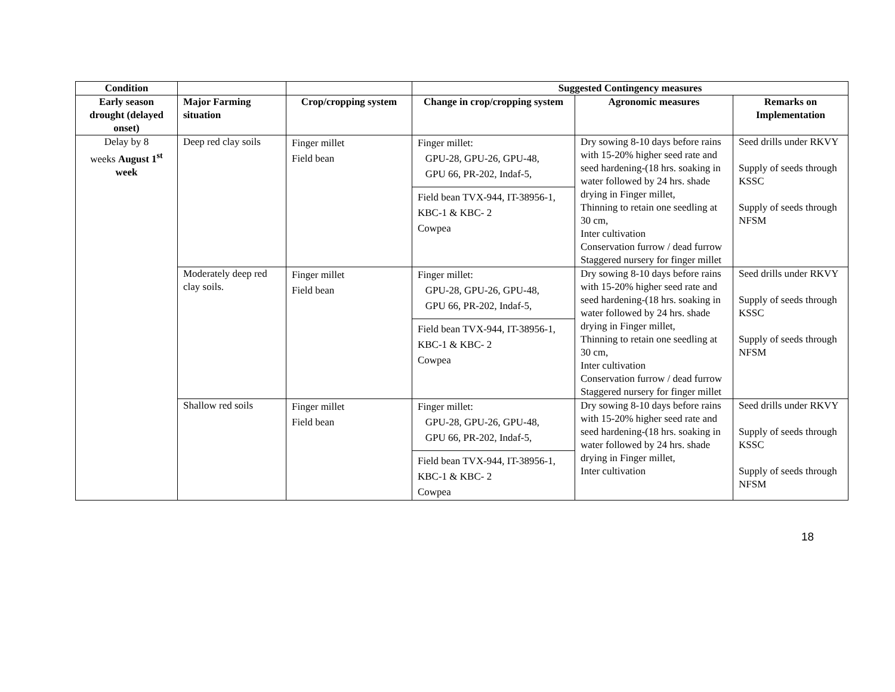| Condition | | | Suggested Contingency measures | | |
| Early season drought (delayed onset) | Major Farming situation | Crop/cropping system | Change in crop/cropping system | Agronomic measures | Remarks on Implementation |
| Delay by 8 weeks August 1<sup>st</sup> week | Deep red clay soils | Finger millet Field bean | Finger millet: GPU-28, GPU-26, GPU-48, GPU 66, PR-202, Indaf-5, Field bean TVX-944, IT-38956-1, KBC-1 & KBC- 2 Cowpea | Dry sowing 8-10 days before rains with 15-20% higher seed rate and seed hardening-(18 hrs. soaking in water followed by 24 hrs. shade drying in Finger millet, Thinning to retain one seedling at 30 cm, Inter cultivation Conservation furrow / dead furrow Staggered nursery for finger millet | Seed drills under RKVY Supply of seeds through KSSC Supply of seeds through NFSM |
| | Moderately deep red clay soils. | Finger millet Field bean | Finger millet: GPU-28, GPU-26, GPU-48, GPU 66, PR-202, Indaf-5, Field bean TVX-944, IT-38956-1, KBC-1 & KBC- 2 Cowpea | Dry sowing 8-10 days before rains with 15-20% higher seed rate and seed hardening-(18 hrs. soaking in water followed by 24 hrs. shade drying in Finger millet, Thinning to retain one seedling at 30 cm, Inter cultivation Conservation furrow / dead furrow Staggered nursery for finger millet | Seed drills under RKVY Supply of seeds through KSSC Supply of seeds through NFSM |
| | Shallow red soils | Finger millet Field bean | Finger millet: GPU-28, GPU-26, GPU-48, GPU 66, PR-202, Indaf-5, Field bean TVX-944, IT-38956-1, KBC-1 & KBC- 2 Cowpea | Dry sowing 8-10 days before rains with 15-20% higher seed rate and seed hardening-(18 hrs. soaking in water followed by 24 hrs. shade drying in Finger millet, Inter cultivation | Seed drills under RKVY Supply of seeds through KSSC Supply of seeds through NFSM |
18